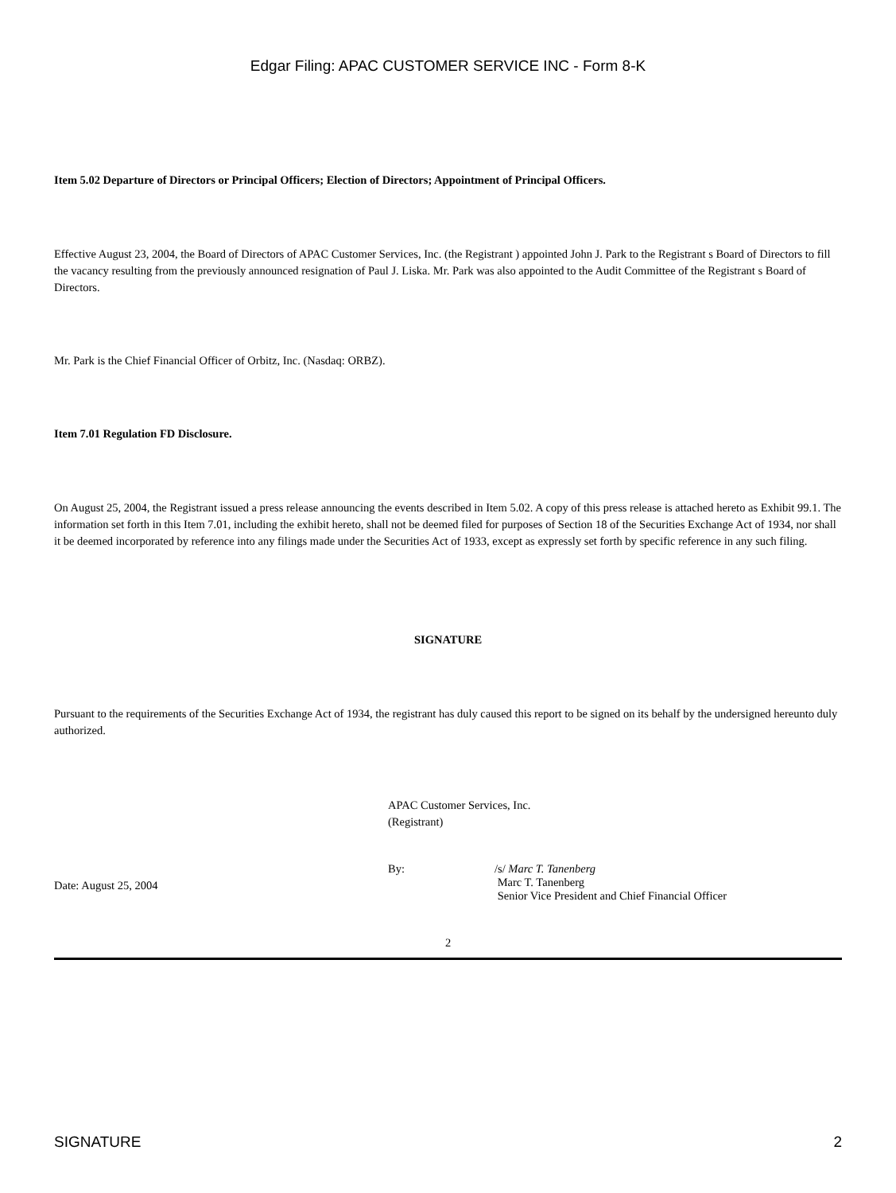Edgar Filing: APAC CUSTOMER SERVICE INC - Form 8-K
Item 5.02 Departure of Directors or Principal Officers; Election of Directors; Appointment of Principal Officers.
Effective August 23, 2004, the Board of Directors of APAC Customer Services, Inc. (the Registrant ) appointed John J. Park to the Registrant s Board of Directors to fill the vacancy resulting from the previously announced resignation of Paul J. Liska. Mr. Park was also appointed to the Audit Committee of the Registrant s Board of Directors.
Mr. Park is the Chief Financial Officer of Orbitz, Inc. (Nasdaq: ORBZ).
Item 7.01 Regulation FD Disclosure.
On August 25, 2004, the Registrant issued a press release announcing the events described in Item 5.02. A copy of this press release is attached hereto as Exhibit 99.1. The information set forth in this Item 7.01, including the exhibit hereto, shall not be deemed filed for purposes of Section 18 of the Securities Exchange Act of 1934, nor shall it be deemed incorporated by reference into any filings made under the Securities Act of 1933, except as expressly set forth by specific reference in any such filing.
SIGNATURE
Pursuant to the requirements of the Securities Exchange Act of 1934, the registrant has duly caused this report to be signed on its behalf by the undersigned hereunto duly authorized.
APAC Customer Services, Inc.
(Registrant)
Date: August 25, 2004
By: /s/ Marc T. Tanenberg
Marc T. Tanenberg
Senior Vice President and Chief Financial Officer
2
SIGNATURE 2